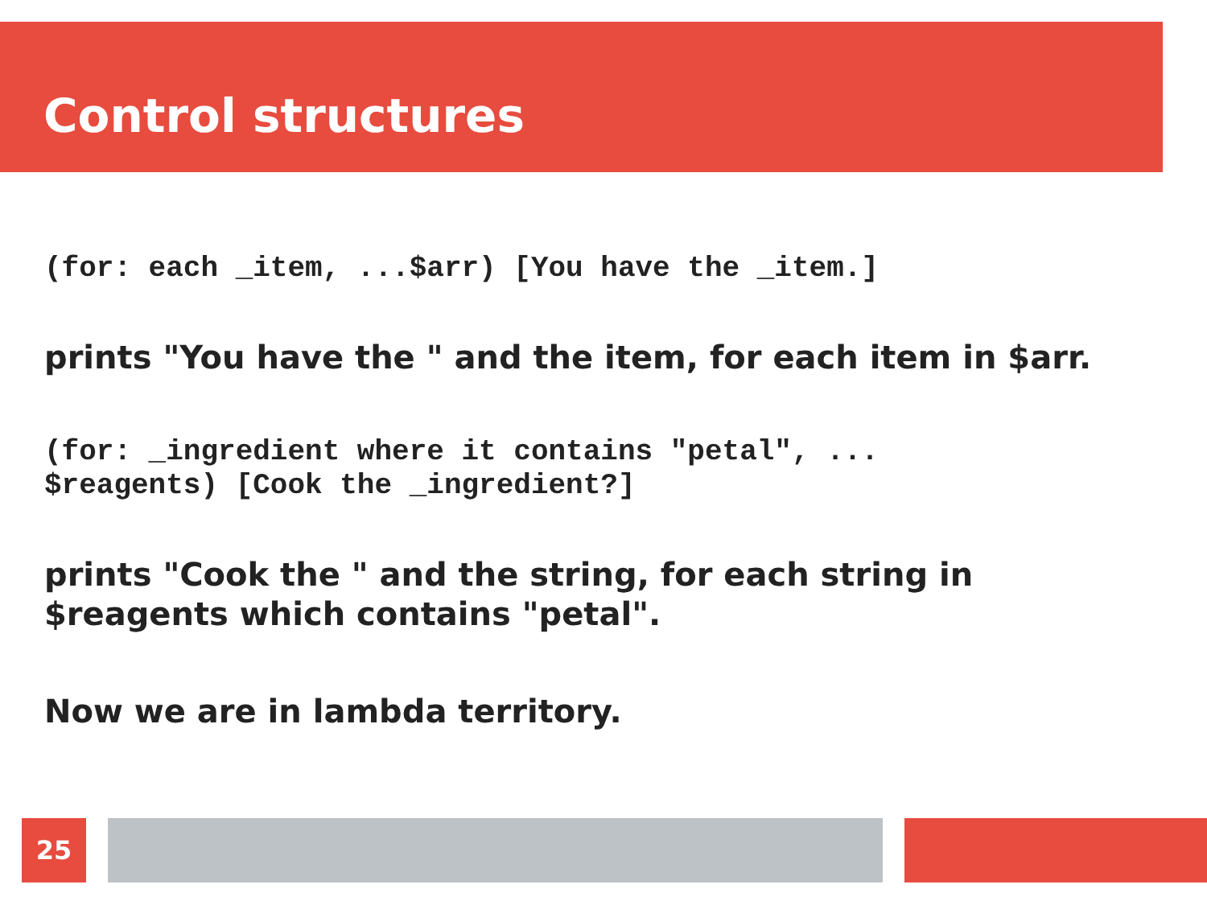Control structures
(for: each _item, ...$arr) [You have the _item.]
prints "You have the " and the item, for each item in $arr.
(for: _ingredient where it contains "petal", ...
$reagents) [Cook the _ingredient?]
prints "Cook the " and the string, for each string in
$reagents which contains "petal".
Now we are in lambda territory.
25